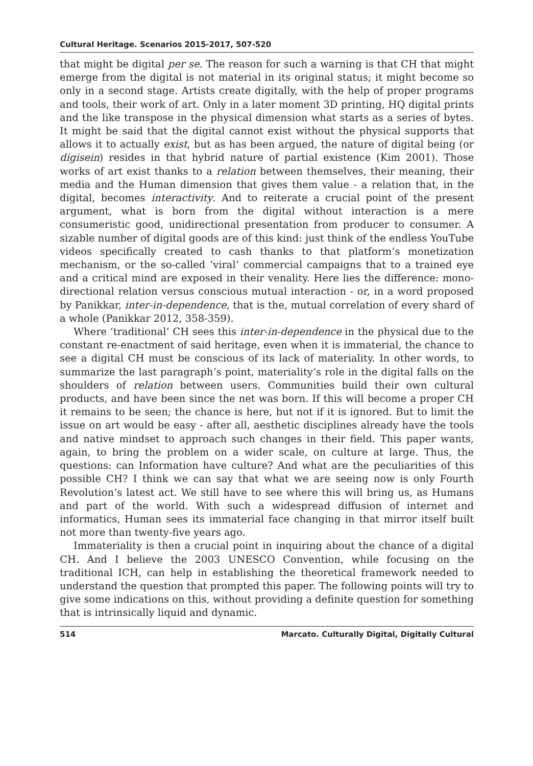Cultural Heritage. Scenarios 2015-2017, 507-520
that might be digital per se. The reason for such a warning is that CH that might emerge from the digital is not material in its original status; it might become so only in a second stage. Artists create digitally, with the help of proper programs and tools, their work of art. Only in a later moment 3D printing, HQ digital prints and the like transpose in the physical dimension what starts as a series of bytes. It might be said that the digital cannot exist without the physical supports that allows it to actually exist, but as has been argued, the nature of digital being (or digisein) resides in that hybrid nature of partial existence (Kim 2001). Those works of art exist thanks to a relation between themselves, their meaning, their media and the Human dimension that gives them value - a relation that, in the digital, becomes interactivity. And to reiterate a crucial point of the present argument, what is born from the digital without interaction is a mere consumeristic good, unidirectional presentation from producer to consumer. A sizable number of digital goods are of this kind: just think of the endless YouTube videos specifically created to cash thanks to that platform’s monetization mechanism, or the so-called ‘viral’ commercial campaigns that to a trained eye and a critical mind are exposed in their venality. Here lies the difference: mono-directional relation versus conscious mutual interaction - or, in a word proposed by Panikkar, inter-in-dependence, that is the, mutual correlation of every shard of a whole (Panikkar 2012, 358-359).
Where ‘traditional’ CH sees this inter-in-dependence in the physical due to the constant re-enactment of said heritage, even when it is immaterial, the chance to see a digital CH must be conscious of its lack of materiality. In other words, to summarize the last paragraph’s point, materiality’s role in the digital falls on the shoulders of relation between users. Communities build their own cultural products, and have been since the net was born. If this will become a proper CH it remains to be seen; the chance is here, but not if it is ignored. But to limit the issue on art would be easy - after all, aesthetic disciplines already have the tools and native mindset to approach such changes in their field. This paper wants, again, to bring the problem on a wider scale, on culture at large. Thus, the questions: can Information have culture? And what are the peculiarities of this possible CH? I think we can say that what we are seeing now is only Fourth Revolution’s latest act. We still have to see where this will bring us, as Humans and part of the world. With such a widespread diffusion of internet and informatics, Human sees its immaterial face changing in that mirror itself built not more than twenty-five years ago.
Immateriality is then a crucial point in inquiring about the chance of a digital CH. And I believe the 2003 UNESCO Convention, while focusing on the traditional ICH, can help in establishing the theoretical framework needed to understand the question that prompted this paper. The following points will try to give some indications on this, without providing a definite question for something that is intrinsically liquid and dynamic.
514 Marcato. Culturally Digital, Digitally Cultural